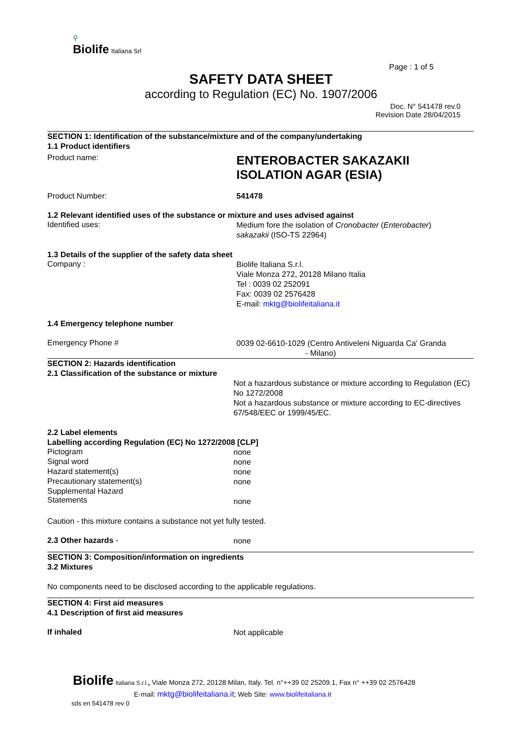⚲
Biolife Italiana Srl
Page : 1 of 5
SAFETY DATA SHEET
according to Regulation (EC) No. 1907/2006
Doc. N° 541478 rev.0
Revision Date 28/04/2015
SECTION 1: Identification of the substance/mixture and of the company/undertaking
1.1 Product identifiers
Product name:
ENTEROBACTER SAKAZAKII
ISOLATION AGAR (ESIA)
Product Number: 541478
1.2 Relevant identified uses of the substance or mixture and uses advised against
Identified uses:
Medium fore the isolation of Cronobacter (Enterobacter)
sakazakii (ISO-TS 22964)
1.3 Details of the supplier of the safety data sheet
Company :
Biolife Italiana S.r.l.
Viale Monza 272, 20128 Milano Italia
Tel : 0039 02 252091
Fax: 0039 02 2576428
E-mail: mktg@biolifeitaliana.it
1.4 Emergency telephone number
Emergency Phone #
0039 02-6610-1029 (Centro Antiveleni Niguarda Ca' Granda
- Milano)
SECTION 2: Hazards identification
2.1 Classification of the substance or mixture
Not a hazardous substance or mixture according to Regulation (EC) No 1272/2008
Not a hazardous substance or mixture according to EC-directives 67/548/EEC or 1999/45/EC.
2.2 Label elements
Labelling according Regulation (EC) No 1272/2008 [CLP]
Pictogram
none
Signal word
none
Hazard statement(s)
none
Precautionary statement(s)
none
Supplemental Hazard
Statements
none
Caution - this mixture contains a substance not yet fully tested.
2.3 Other hazards -
none
SECTION 3: Composition/information on ingredients
3.2 Mixtures
No components need to be disclosed according to the applicable regulations.
SECTION 4: First aid measures
4.1 Description of first aid measures
If inhaled
Not applicable
Biolife Italiana S.r.l., Viale Monza 272, 20128 Milan, Italy. Tel. n°++39 02 25209.1, Fax n° ++39 02 2576428
E-mail: mktg@biolifeitaliana.it; Web Site: www.biolifeitaliana.it
sds en 541478 rev 0